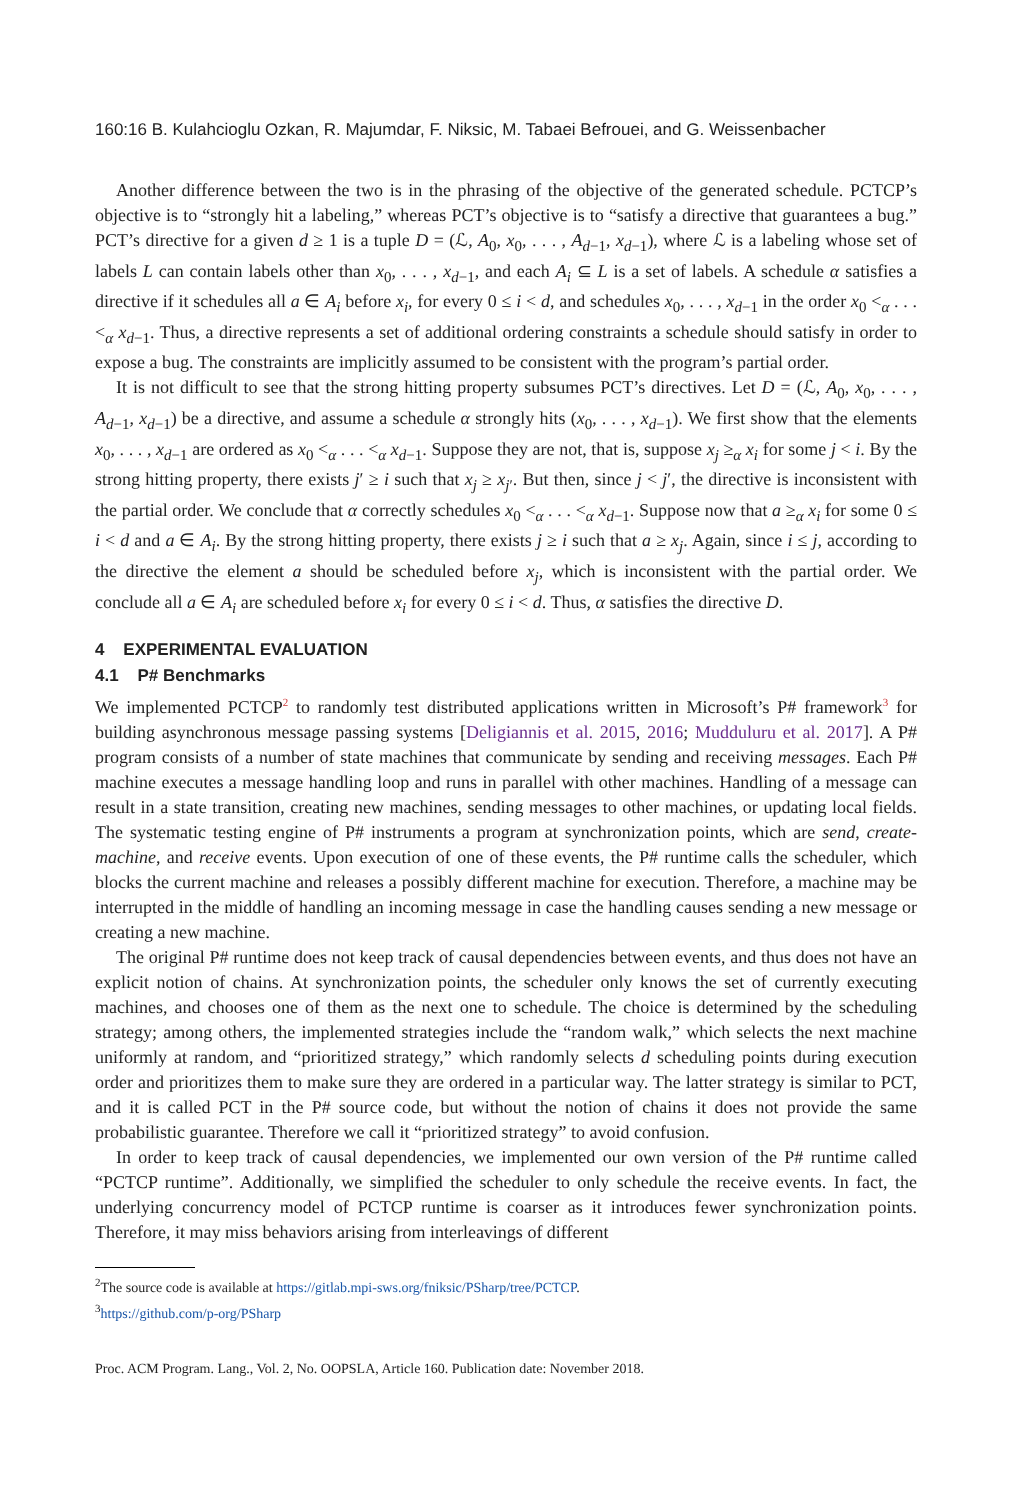160:16 B. Kulahcioglu Ozkan, R. Majumdar, F. Niksic, M. Tabaei Befrouei, and G. Weissenbacher
Another difference between the two is in the phrasing of the objective of the generated schedule. PCTCP’s objective is to “strongly hit a labeling,” whereas PCT’s objective is to “satisfy a directive that guarantees a bug.” PCT’s directive for a given d ≥ 1 is a tuple D = (ℒ, A<sub>0</sub>, x<sub>0</sub>, . . . , A<sub>d−1</sub>, x<sub>d−1</sub>), where ℒ is a labeling whose set of labels L can contain labels other than x<sub>0</sub>, . . . , x<sub>d−1</sub>, and each A<sub>i</sub> ⊆ L is a set of labels. A schedule α satisfies a directive if it schedules all a ∈ A<sub>i</sub> before x<sub>i</sub>, for every 0 ≤ i < d, and schedules x<sub>0</sub>, . . . , x<sub>d−1</sub> in the order x<sub>0</sub> <<sub>α</sub> . . . <<sub>α</sub> x<sub>d−1</sub>. Thus, a directive represents a set of additional ordering constraints a schedule should satisfy in order to expose a bug. The constraints are implicitly assumed to be consistent with the program’s partial order.
It is not difficult to see that the strong hitting property subsumes PCT’s directives. Let D = (ℒ, A<sub>0</sub>, x<sub>0</sub>, . . . , A<sub>d−1</sub>, x<sub>d−1</sub>) be a directive, and assume a schedule α strongly hits (x<sub>0</sub>, . . . , x<sub>d−1</sub>). We first show that the elements x<sub>0</sub>, . . . , x<sub>d−1</sub> are ordered as x<sub>0</sub> <<sub>α</sub> . . . <<sub>α</sub> x<sub>d−1</sub>. Suppose they are not, that is, suppose x<sub>j</sub> ≥<sub>α</sub> x<sub>i</sub> for some j < i. By the strong hitting property, there exists j′ ≥ i such that x<sub>j</sub> ≥ x<sub>j′</sub>. But then, since j < j′, the directive is inconsistent with the partial order. We conclude that α correctly schedules x<sub>0</sub> <<sub>α</sub> . . . <<sub>α</sub> x<sub>d−1</sub>. Suppose now that a ≥<sub>α</sub> x<sub>i</sub> for some 0 ≤ i < d and a ∈ A<sub>i</sub>. By the strong hitting property, there exists j ≥ i such that a ≥ x<sub>j</sub>. Again, since i ≤ j, according to the directive the element a should be scheduled before x<sub>j</sub>, which is inconsistent with the partial order. We conclude all a ∈ A<sub>i</sub> are scheduled before x<sub>i</sub> for every 0 ≤ i < d. Thus, α satisfies the directive D.
4 EXPERIMENTAL EVALUATION
4.1 P# Benchmarks
We implemented PCTCP<sup>2</sup> to randomly test distributed applications written in Microsoft’s P# framework<sup>3</sup> for building asynchronous message passing systems [Deligiannis et al. 2015, 2016; Mudduluru et al. 2017]. A P# program consists of a number of state machines that communicate by sending and receiving messages. Each P# machine executes a message handling loop and runs in parallel with other machines. Handling of a message can result in a state transition, creating new machines, sending messages to other machines, or updating local fields. The systematic testing engine of P# instruments a program at synchronization points, which are send, create-machine, and receive events. Upon execution of one of these events, the P# runtime calls the scheduler, which blocks the current machine and releases a possibly different machine for execution. Therefore, a machine may be interrupted in the middle of handling an incoming message in case the handling causes sending a new message or creating a new machine.
The original P# runtime does not keep track of causal dependencies between events, and thus does not have an explicit notion of chains. At synchronization points, the scheduler only knows the set of currently executing machines, and chooses one of them as the next one to schedule. The choice is determined by the scheduling strategy; among others, the implemented strategies include the “random walk,” which selects the next machine uniformly at random, and “prioritized strategy,” which randomly selects d scheduling points during execution order and prioritizes them to make sure they are ordered in a particular way. The latter strategy is similar to PCT, and it is called PCT in the P# source code, but without the notion of chains it does not provide the same probabilistic guarantee. Therefore we call it “prioritized strategy” to avoid confusion.
In order to keep track of causal dependencies, we implemented our own version of the P# runtime called “PCTCP runtime”. Additionally, we simplified the scheduler to only schedule the receive events. In fact, the underlying concurrency model of PCTCP runtime is coarser as it introduces fewer synchronization points. Therefore, it may miss behaviors arising from interleavings of different
<sup>2</sup> The source code is available at https://gitlab.mpi-sws.org/fniksic/PSharp/tree/PCTCP.
<sup>3</sup> https://github.com/p-org/PSharp
Proc. ACM Program. Lang., Vol. 2, No. OOPSLA, Article 160. Publication date: November 2018.